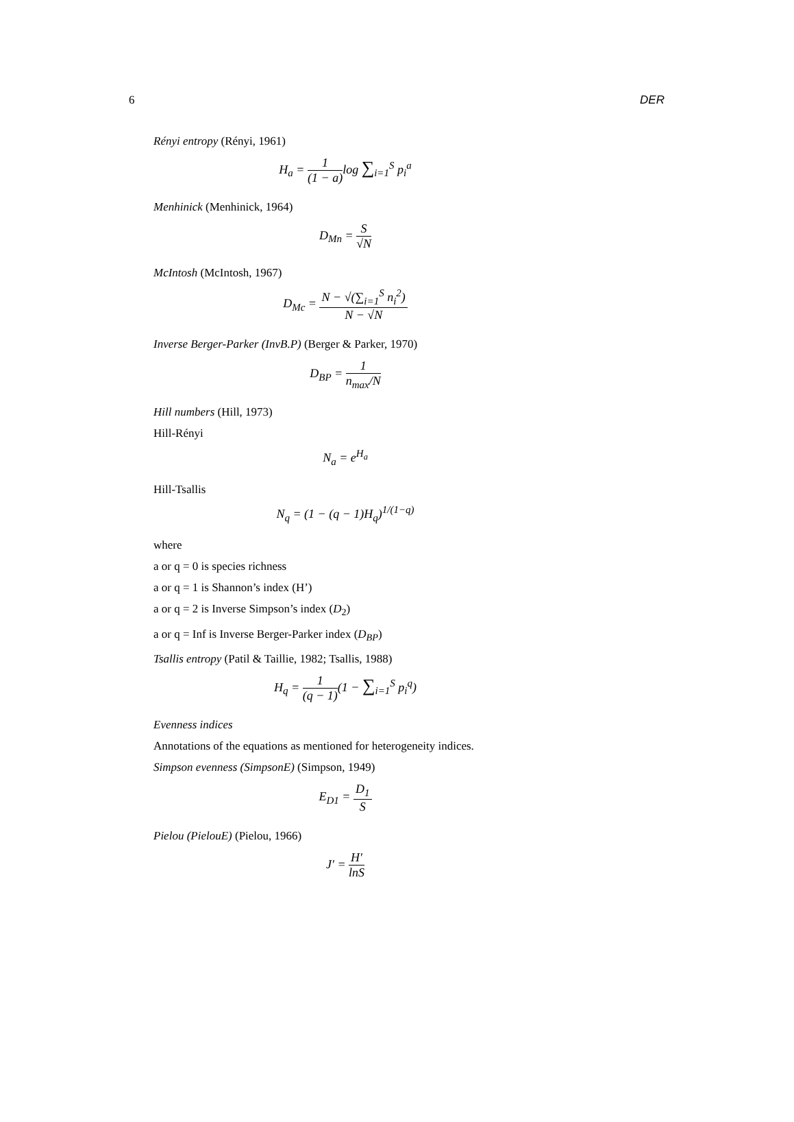6 DER
Rényi entropy (Rényi, 1961)
H<sub>a</sub> = 1 (1 − a) log ∑<sub>i=1</sub><sup>S</sup> p<sub>i</sub><sup>a</sup>
Menhinick (Menhinick, 1964)
D<sub>Mn</sub> = S √N
McIntosh (McIntosh, 1967)
D<sub>Mc</sub> = N − √(∑<sub>i=1</sub><sup>S</sup> n<sub>i</sub><sup>2</sup>) N − √N
Inverse Berger-Parker (InvB.P) (Berger & Parker, 1970)
D<sub>BP</sub> = 1 n<sub>max</sub>/N
Hill numbers (Hill, 1973)
Hill-Rényi
N<sub>a</sub> = e<sup>H<sub>a</sub></sup>
Hill-Tsallis
N<sub>q</sub> = (1 − (q − 1)H<sub>q</sub>)<sup>1/(1−q)</sup>
where
a or q = 0 is species richness
a or q = 1 is Shannon’s index (H’)
a or q = 2 is Inverse Simpson’s index (D<sub>2</sub>)
a or q = Inf is Inverse Berger-Parker index (D<sub>BP</sub>)
Tsallis entropy (Patil & Taillie, 1982; Tsallis, 1988)
H<sub>q</sub> = 1 (q − 1)(1 − ∑<sub>i=1</sub><sup>S</sup> p<sub>i</sub><sup>q</sup>)
Evenness indices
Annotations of the equations as mentioned for heterogeneity indices.
Simpson evenness (SimpsonE) (Simpson, 1949)
E<sub>D1</sub> = D<sub>1</sub> S
Pielou (PielouE) (Pielou, 1966)
J′ = H′ lnS